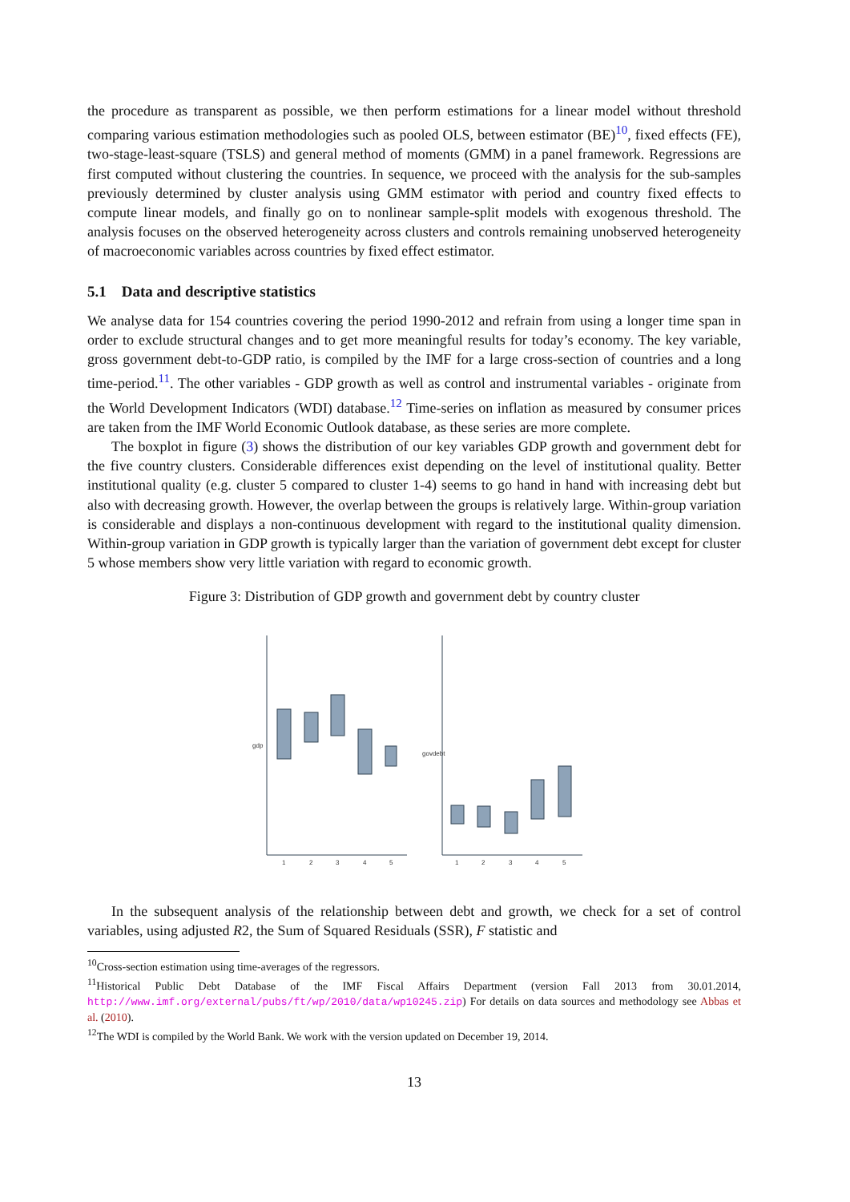the procedure as transparent as possible, we then perform estimations for a linear model without threshold comparing various estimation methodologies such as pooled OLS, between estimator (BE)<sup>10</sup>, fixed effects (FE), two-stage-least-square (TSLS) and general method of moments (GMM) in a panel framework. Regressions are first computed without clustering the countries. In sequence, we proceed with the analysis for the sub-samples previously determined by cluster analysis using GMM estimator with period and country fixed effects to compute linear models, and finally go on to nonlinear sample-split models with exogenous threshold. The analysis focuses on the observed heterogeneity across clusters and controls remaining unobserved heterogeneity of macroeconomic variables across countries by fixed effect estimator.
5.1 Data and descriptive statistics
We analyse data for 154 countries covering the period 1990-2012 and refrain from using a longer time span in order to exclude structural changes and to get more meaningful results for today’s economy. The key variable, gross government debt-to-GDP ratio, is compiled by the IMF for a large cross-section of countries and a long time-period.<sup>11</sup>. The other variables - GDP growth as well as control and instrumental variables - originate from the World Development Indicators (WDI) database.<sup>12</sup> Time-series on inflation as measured by consumer prices are taken from the IMF World Economic Outlook database, as these series are more complete.
The boxplot in figure (3) shows the distribution of our key variables GDP growth and government debt for the five country clusters. Considerable differences exist depending on the level of institutional quality. Better institutional quality (e.g. cluster 5 compared to cluster 1-4) seems to go hand in hand with increasing debt but also with decreasing growth. However, the overlap between the groups is relatively large. Within-group variation is considerable and displays a non-continuous development with regard to the institutional quality dimension. Within-group variation in GDP growth is typically larger than the variation of government debt except for cluster 5 whose members show very little variation with regard to economic growth.
Figure 3: Distribution of GDP growth and government debt by country cluster
gdp
govdebt
1
2
3
4
5
1
2
3
4
5
In the subsequent analysis of the relationship between debt and growth, we check for a set of control variables, using adjusted R2, the Sum of Squared Residuals (SSR), F statistic and
<sup>10</sup> Cross-section estimation using time-averages of the regressors.
<sup>11</sup> Historical Public Debt Database of the IMF Fiscal Affairs Department (version Fall 2013 from 30.01.2014, http://www.imf.org/external/pubs/ft/wp/2010/data/wp10245.zip) For details on data sources and methodology see Abbas et al. (2010).
<sup>12</sup> The WDI is compiled by the World Bank. We work with the version updated on December 19, 2014.
13